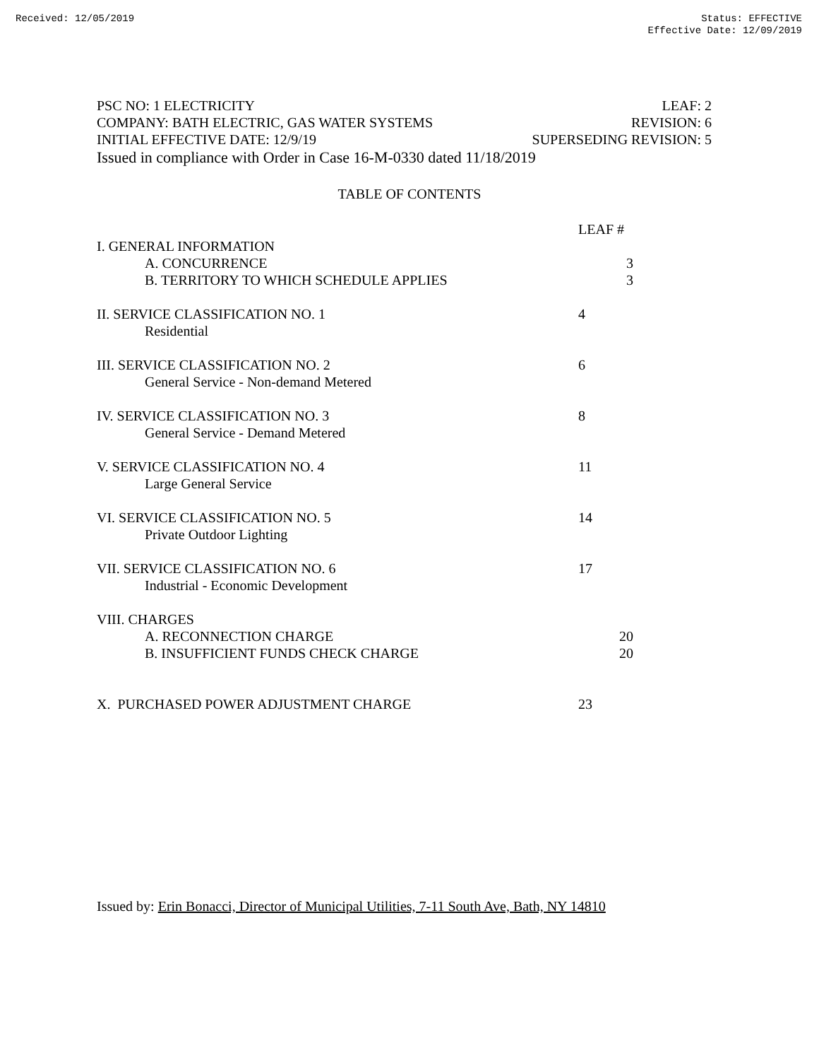Received: 12/05/2019 Status: EFFECTIVE
Effective Date: 12/09/2019
PSC NO: 1 ELECTRICITY LEAF: 2
COMPANY: BATH ELECTRIC, GAS WATER SYSTEMS REVISION: 6
INITIAL EFFECTIVE DATE: 12/9/19 SUPERSEDING REVISION: 5
Issued in compliance with Order in Case 16-M-0330 dated 11/18/2019
TABLE OF CONTENTS
LEAF #
I. GENERAL INFORMATION
A. CONCURRENCE 3
B. TERRITORY TO WHICH SCHEDULE APPLIES 3
II. SERVICE CLASSIFICATION NO. 1 4
Residential
III. SERVICE CLASSIFICATION NO. 2 6
General Service - Non-demand Metered
IV. SERVICE CLASSIFICATION NO. 3 8
General Service - Demand Metered
V. SERVICE CLASSIFICATION NO. 4 11
Large General Service
VI. SERVICE CLASSIFICATION NO. 5 14
Private Outdoor Lighting
VII. SERVICE CLASSIFICATION NO. 6 17
Industrial - Economic Development
VIII. CHARGES
A. RECONNECTION CHARGE 20
B. INSUFFICIENT FUNDS CHECK CHARGE 20
X. PURCHASED POWER ADJUSTMENT CHARGE 23
Issued by: Erin Bonacci, Director of Municipal Utilities, 7-11 South Ave, Bath, NY 14810